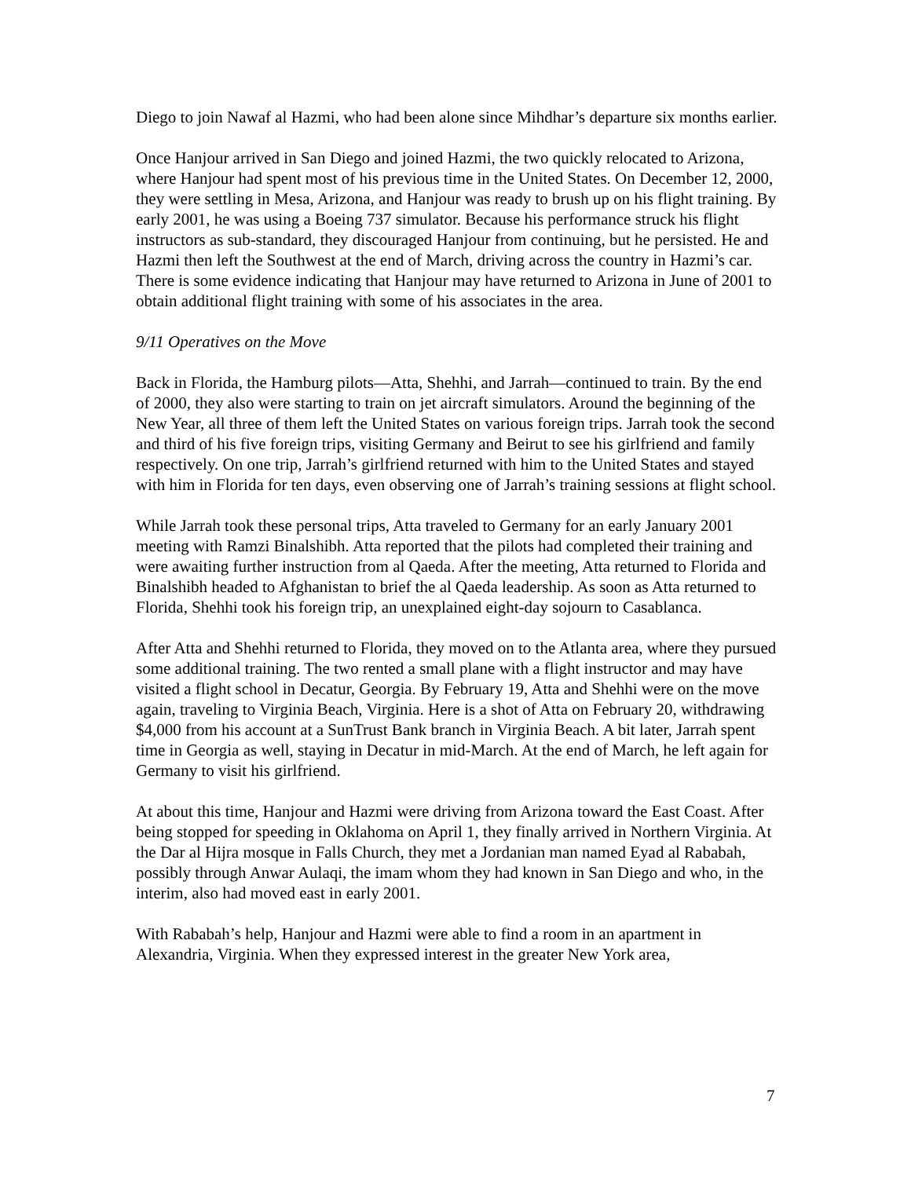Diego to join Nawaf al Hazmi, who had been alone since Mihdhar’s departure six months earlier.
Once Hanjour arrived in San Diego and joined Hazmi, the two quickly relocated to Arizona, where Hanjour had spent most of his previous time in the United States. On December 12, 2000, they were settling in Mesa, Arizona, and Hanjour was ready to brush up on his flight training. By early 2001, he was using a Boeing 737 simulator. Because his performance struck his flight instructors as sub-standard, they discouraged Hanjour from continuing, but he persisted. He and Hazmi then left the Southwest at the end of March, driving across the country in Hazmi’s car. There is some evidence indicating that Hanjour may have returned to Arizona in June of 2001 to obtain additional flight training with some of his associates in the area.
9/11 Operatives on the Move
Back in Florida, the Hamburg pilots—Atta, Shehhi, and Jarrah—continued to train. By the end of 2000, they also were starting to train on jet aircraft simulators. Around the beginning of the New Year, all three of them left the United States on various foreign trips. Jarrah took the second and third of his five foreign trips, visiting Germany and Beirut to see his girlfriend and family respectively. On one trip, Jarrah’s girlfriend returned with him to the United States and stayed with him in Florida for ten days, even observing one of Jarrah’s training sessions at flight school.
While Jarrah took these personal trips, Atta traveled to Germany for an early January 2001 meeting with Ramzi Binalshibh. Atta reported that the pilots had completed their training and were awaiting further instruction from al Qaeda. After the meeting, Atta returned to Florida and Binalshibh headed to Afghanistan to brief the al Qaeda leadership. As soon as Atta returned to Florida, Shehhi took his foreign trip, an unexplained eight-day sojourn to Casablanca.
After Atta and Shehhi returned to Florida, they moved on to the Atlanta area, where they pursued some additional training. The two rented a small plane with a flight instructor and may have visited a flight school in Decatur, Georgia. By February 19, Atta and Shehhi were on the move again, traveling to Virginia Beach, Virginia. Here is a shot of Atta on February 20, withdrawing $4,000 from his account at a SunTrust Bank branch in Virginia Beach. A bit later, Jarrah spent time in Georgia as well, staying in Decatur in mid-March. At the end of March, he left again for Germany to visit his girlfriend.
At about this time, Hanjour and Hazmi were driving from Arizona toward the East Coast. After being stopped for speeding in Oklahoma on April 1, they finally arrived in Northern Virginia. At the Dar al Hijra mosque in Falls Church, they met a Jordanian man named Eyad al Rababah, possibly through Anwar Aulaqi, the imam whom they had known in San Diego and who, in the interim, also had moved east in early 2001.
With Rababah’s help, Hanjour and Hazmi were able to find a room in an apartment in Alexandria, Virginia. When they expressed interest in the greater New York area,
7